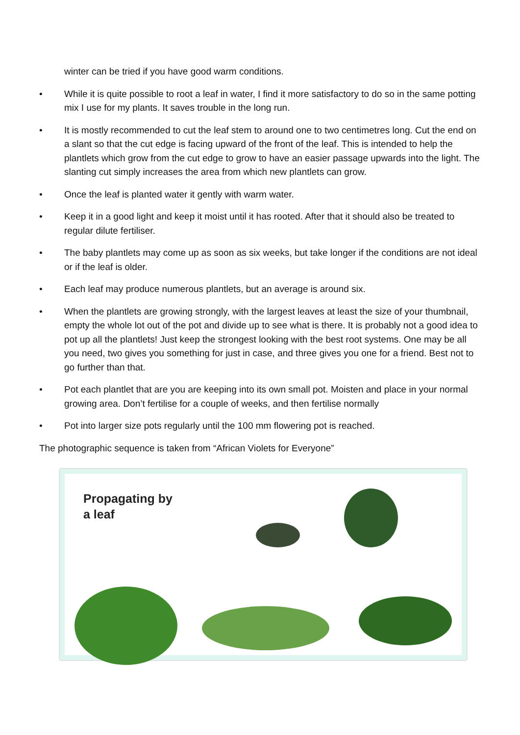winter can be tried if you have good warm conditions.
• While it is quite possible to root a leaf in water, I find it more satisfactory to do so in the same potting mix I use for my plants. It saves trouble in the long run.
• It is mostly recommended to cut the leaf stem to around one to two centimetres long. Cut the end on a slant so that the cut edge is facing upward of the front of the leaf. This is intended to help the plantlets which grow from the cut edge to grow to have an easier passage upwards into the light. The slanting cut simply increases the area from which new plantlets can grow.
• Once the leaf is planted water it gently with warm water.
• Keep it in a good light and keep it moist until it has rooted. After that it should also be treated to regular dilute fertiliser.
• The baby plantlets may come up as soon as six weeks, but take longer if the conditions are not ideal or if the leaf is older.
• Each leaf may produce numerous plantlets, but an average is around six.
• When the plantlets are growing strongly, with the largest leaves at least the size of your thumbnail, empty the whole lot out of the pot and divide up to see what is there. It is probably not a good idea to pot up all the plantlets! Just keep the strongest looking with the best root systems. One may be all you need, two gives you something for just in case, and three gives you one for a friend. Best not to go further than that.
• Pot each plantlet that are you are keeping into its own small pot. Moisten and place in your normal growing area. Don’t fertilise for a couple of weeks, and then fertilise normally
• Pot into larger size pots regularly until the 100 mm flowering pot is reached.
The photographic sequence is taken from “African Violets for Everyone”
Propagating by
a leaf